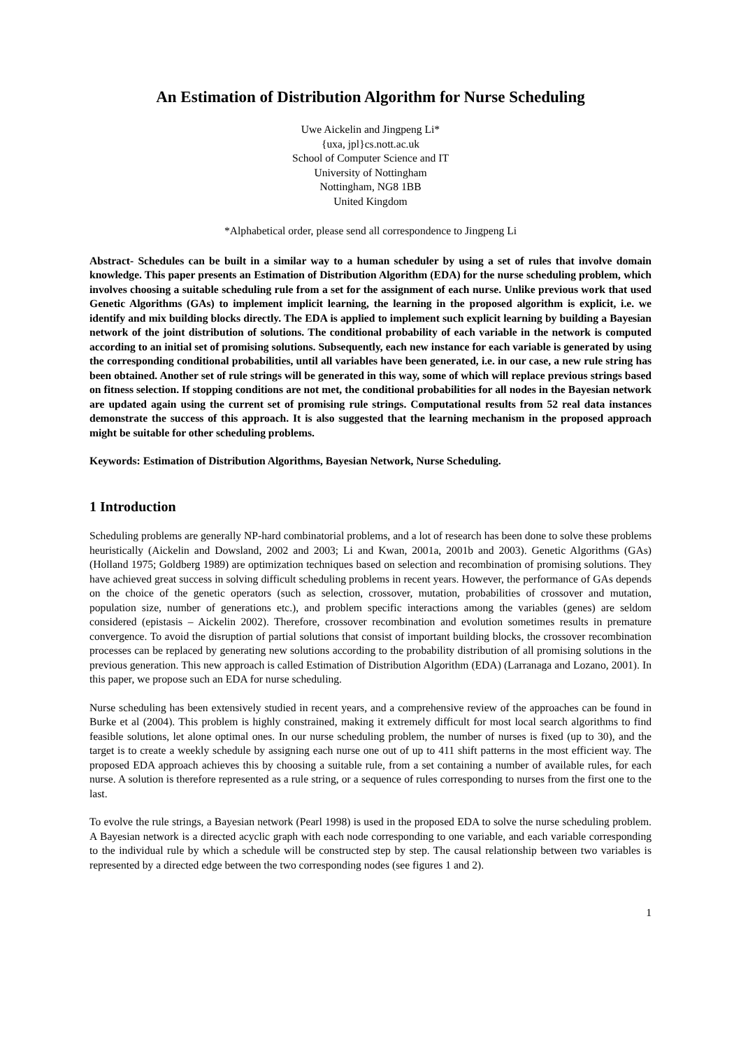An Estimation of Distribution Algorithm for Nurse Scheduling
Uwe Aickelin and Jingpeng Li*
{uxa, jpl}cs.nott.ac.uk
School of Computer Science and IT
University of Nottingham
Nottingham, NG8 1BB
United Kingdom
*Alphabetical order, please send all correspondence to Jingpeng Li
Abstract- Schedules can be built in a similar way to a human scheduler by using a set of rules that involve domain knowledge. This paper presents an Estimation of Distribution Algorithm (EDA) for the nurse scheduling problem, which involves choosing a suitable scheduling rule from a set for the assignment of each nurse. Unlike previous work that used Genetic Algorithms (GAs) to implement implicit learning, the learning in the proposed algorithm is explicit, i.e. we identify and mix building blocks directly. The EDA is applied to implement such explicit learning by building a Bayesian network of the joint distribution of solutions. The conditional probability of each variable in the network is computed according to an initial set of promising solutions. Subsequently, each new instance for each variable is generated by using the corresponding conditional probabilities, until all variables have been generated, i.e. in our case, a new rule string has been obtained. Another set of rule strings will be generated in this way, some of which will replace previous strings based on fitness selection. If stopping conditions are not met, the conditional probabilities for all nodes in the Bayesian network are updated again using the current set of promising rule strings. Computational results from 52 real data instances demonstrate the success of this approach. It is also suggested that the learning mechanism in the proposed approach might be suitable for other scheduling problems.
Keywords: Estimation of Distribution Algorithms, Bayesian Network, Nurse Scheduling.
1 Introduction
Scheduling problems are generally NP-hard combinatorial problems, and a lot of research has been done to solve these problems heuristically (Aickelin and Dowsland, 2002 and 2003; Li and Kwan, 2001a, 2001b and 2003). Genetic Algorithms (GAs) (Holland 1975; Goldberg 1989) are optimization techniques based on selection and recombination of promising solutions. They have achieved great success in solving difficult scheduling problems in recent years. However, the performance of GAs depends on the choice of the genetic operators (such as selection, crossover, mutation, probabilities of crossover and mutation, population size, number of generations etc.), and problem specific interactions among the variables (genes) are seldom considered (epistasis – Aickelin 2002). Therefore, crossover recombination and evolution sometimes results in premature convergence. To avoid the disruption of partial solutions that consist of important building blocks, the crossover recombination processes can be replaced by generating new solutions according to the probability distribution of all promising solutions in the previous generation. This new approach is called Estimation of Distribution Algorithm (EDA) (Larranaga and Lozano, 2001). In this paper, we propose such an EDA for nurse scheduling.
Nurse scheduling has been extensively studied in recent years, and a comprehensive review of the approaches can be found in Burke et al (2004). This problem is highly constrained, making it extremely difficult for most local search algorithms to find feasible solutions, let alone optimal ones. In our nurse scheduling problem, the number of nurses is fixed (up to 30), and the target is to create a weekly schedule by assigning each nurse one out of up to 411 shift patterns in the most efficient way. The proposed EDA approach achieves this by choosing a suitable rule, from a set containing a number of available rules, for each nurse. A solution is therefore represented as a rule string, or a sequence of rules corresponding to nurses from the first one to the last.
To evolve the rule strings, a Bayesian network (Pearl 1998) is used in the proposed EDA to solve the nurse scheduling problem. A Bayesian network is a directed acyclic graph with each node corresponding to one variable, and each variable corresponding to the individual rule by which a schedule will be constructed step by step. The causal relationship between two variables is represented by a directed edge between the two corresponding nodes (see figures 1 and 2).
1